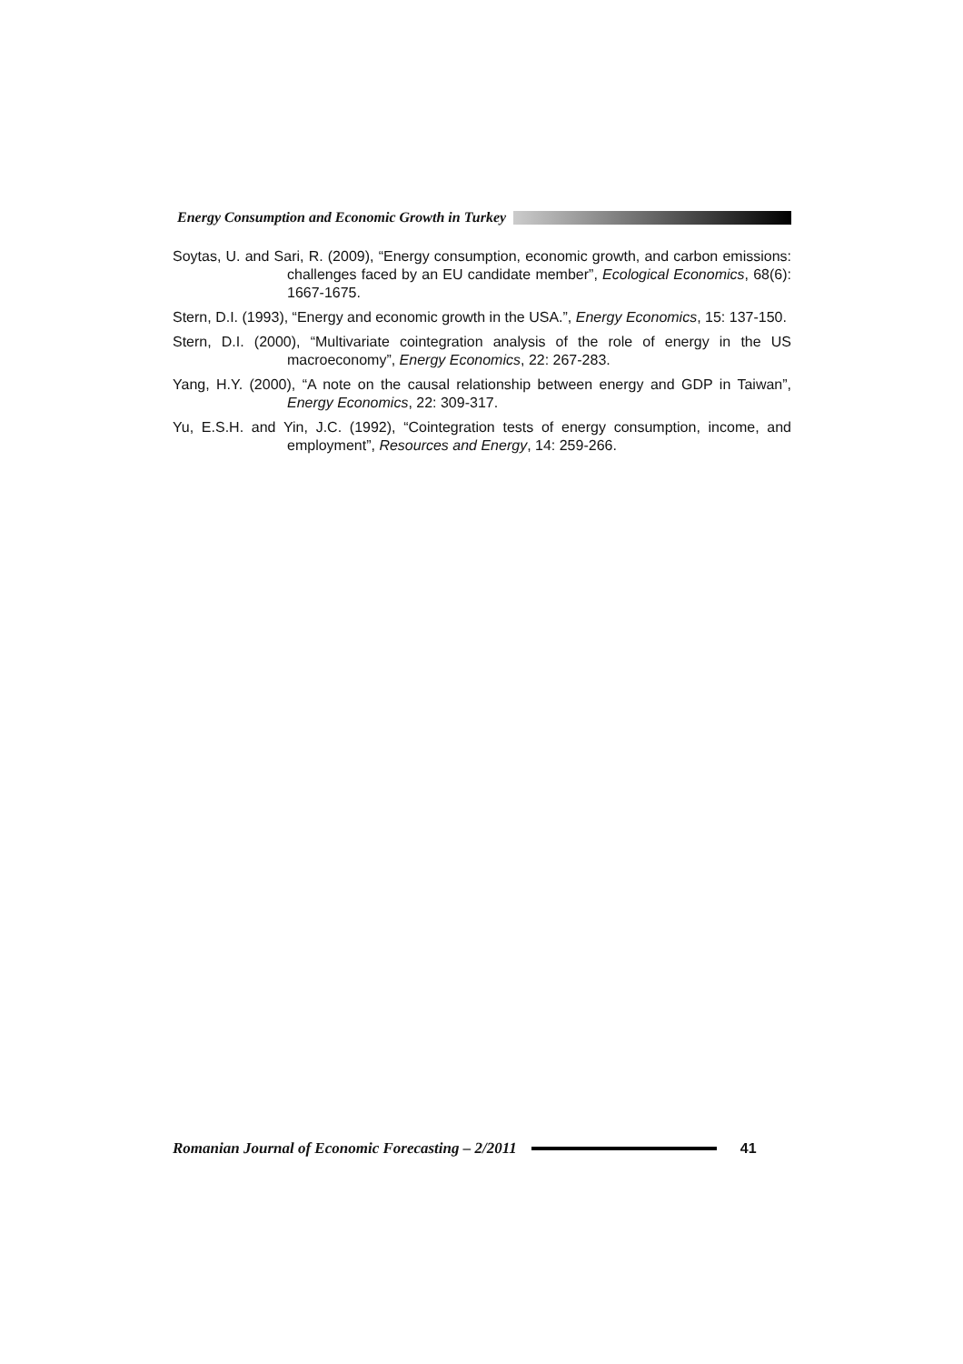Energy Consumption and Economic Growth in Turkey
Soytas, U. and Sari, R. (2009), “Energy consumption, economic growth, and carbon emissions: challenges faced by an EU candidate member”, Ecological Economics, 68(6): 1667-1675.
Stern, D.I. (1993), “Energy and economic growth in the USA.”, Energy Economics, 15: 137-150.
Stern, D.I. (2000), “Multivariate cointegration analysis of the role of energy in the US macroeconomy”, Energy Economics, 22: 267-283.
Yang, H.Y. (2000), “A note on the causal relationship between energy and GDP in Taiwan”, Energy Economics, 22: 309-317.
Yu, E.S.H. and Yin, J.C. (1992), “Cointegration tests of energy consumption, income, and employment”, Resources and Energy, 14: 259-266.
Romanian Journal of Economic Forecasting – 2/2011 41